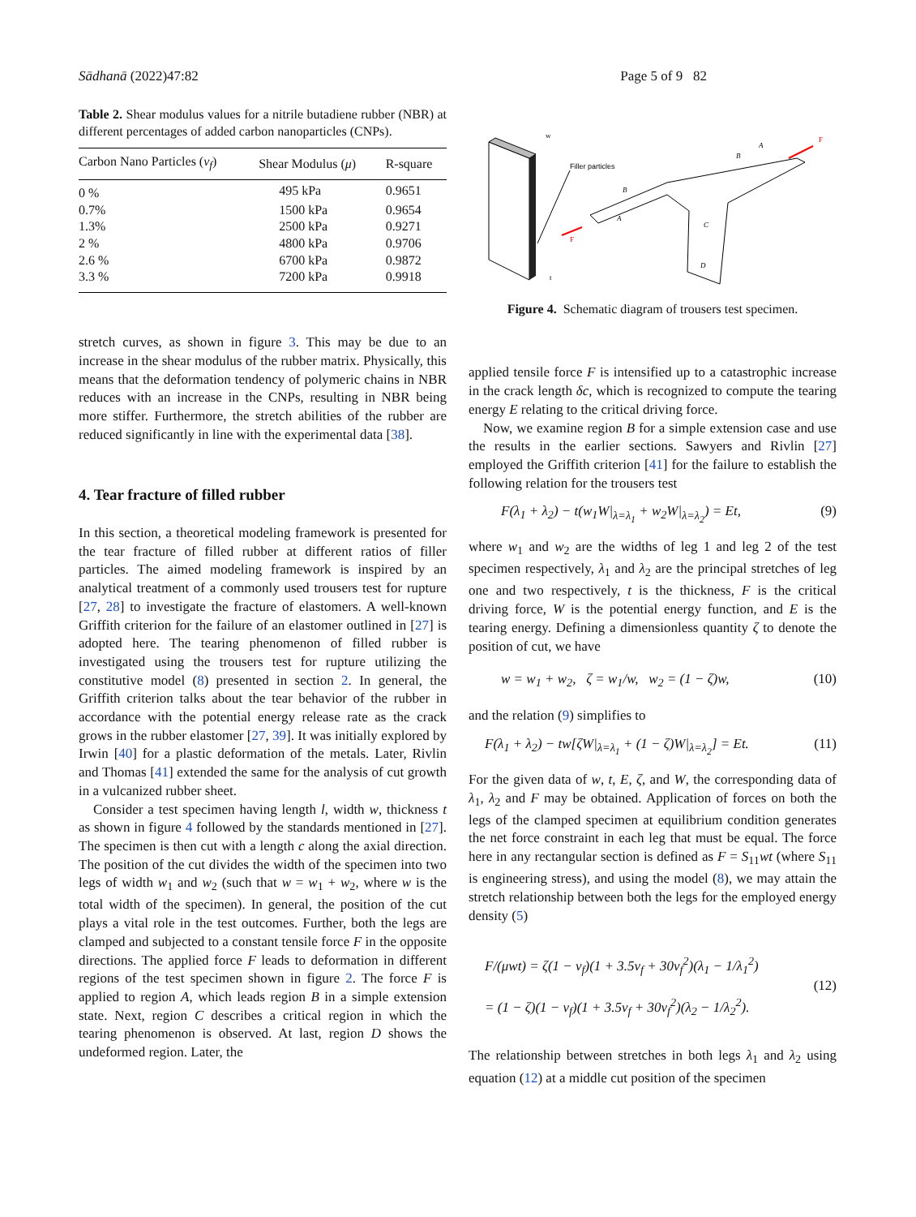Sādhanā (2022)47:82 Page 5 of 9 82
Table 2. Shear modulus values for a nitrile butadiene rubber (NBR) at different percentages of added carbon nanoparticles (CNPs).
| Carbon Nano Particles ( v<sub>f</sub> ) | Shear Modulus ( μ ) | R-square |
| --- | --- | --- |
| 0 % | 495 kPa | 0.9651 |
| 0.7% | 1500 kPa | 0.9654 |
| 1.3% | 2500 kPa | 0.9271 |
| 2 % | 4800 kPa | 0.9706 |
| 2.6 % | 6700 kPa | 0.9872 |
| 3.3 % | 7200 kPa | 0.9918 |
stretch curves, as shown in figure 3. This may be due to an increase in the shear modulus of the rubber matrix. Physically, this means that the deformation tendency of polymeric chains in NBR reduces with an increase in the CNPs, resulting in NBR being more stiffer. Furthermore, the stretch abilities of the rubber are reduced significantly in line with the experimental data [38].
4. Tear fracture of filled rubber
In this section, a theoretical modeling framework is presented for the tear fracture of filled rubber at different ratios of filler particles. The aimed modeling framework is inspired by an analytical treatment of a commonly used trousers test for rupture [27, 28] to investigate the fracture of elastomers. A well-known Griffith criterion for the failure of an elastomer outlined in [27] is adopted here. The tearing phenomenon of filled rubber is investigated using the trousers test for rupture utilizing the constitutive model (8) presented in section 2. In general, the Griffith criterion talks about the tear behavior of the rubber in accordance with the potential energy release rate as the crack grows in the rubber elastomer [27, 39]. It was initially explored by Irwin [40] for a plastic deformation of the metals. Later, Rivlin and Thomas [41] extended the same for the analysis of cut growth in a vulcanized rubber sheet.
Consider a test specimen having length l, width w, thickness t as shown in figure 4 followed by the standards mentioned in [27]. The specimen is then cut with a length c along the axial direction. The position of the cut divides the width of the specimen into two legs of width w<sub>1</sub> and w<sub>2</sub> (such that w = w<sub>1</sub> + w<sub>2</sub>, where w is the total width of the specimen). In general, the position of the cut plays a vital role in the test outcomes. Further, both the legs are clamped and subjected to a constant tensile force F in the opposite directions. The applied force F leads to deformation in different regions of the test specimen shown in figure 2. The force F is applied to region A, which leads region B in a simple extension state. Next, region C describes a critical region in which the tearing phenomenon is observed. At last, region D shows the undeformed region. Later, the
Filler particles
w
B
A
B
A
C
D
F
F
t
Figure 4. Schematic diagram of trousers test specimen.
applied tensile force F is intensified up to a catastrophic increase in the crack length δc, which is recognized to compute the tearing energy E relating to the critical driving force.
Now, we examine region B for a simple extension case and use the results in the earlier sections. Sawyers and Rivlin [27] employed the Griffith criterion [41] for the failure to establish the following relation for the trousers test
F(λ<sub>1</sub> + λ<sub>2</sub>) − t(w<sub>1</sub>W|<sub>λ=λ<sub>1</sub></sub> + w<sub>2</sub>W|<sub>λ=λ<sub>2</sub></sub>) = Et, (9)
where w<sub>1</sub> and w<sub>2</sub> are the widths of leg 1 and leg 2 of the test specimen respectively, λ<sub>1</sub> and λ<sub>2</sub> are the principal stretches of leg one and two respectively, t is the thickness, F is the critical driving force, W is the potential energy function, and E is the tearing energy. Defining a dimensionless quantity ζ to denote the position of cut, we have
w = w<sub>1</sub> + w<sub>2</sub>, ζ = w<sub>1</sub>/w, w<sub>2</sub> = (1 − ζ)w, (10)
and the relation (9) simplifies to
F(λ<sub>1</sub> + λ<sub>2</sub>) − tw[ζW|<sub>λ=λ<sub>1</sub></sub> + (1 − ζ)W|<sub>λ=λ<sub>2</sub></sub>] = Et. (11)
For the given data of w, t, E, ζ, and W, the corresponding data of λ<sub>1</sub>, λ<sub>2</sub> and F may be obtained. Application of forces on both the legs of the clamped specimen at equilibrium condition generates the net force constraint in each leg that must be equal. The force here in any rectangular section is defined as F = S<sub>11</sub>wt (where S<sub>11</sub> is engineering stress), and using the model (8), we may attain the stretch relationship between both the legs for the employed energy density (5)
F/(μwt) = ζ(1 − v<sub>f</sub>)(1 + 3.5v<sub>f</sub> + 30v<sub>f</sub><sup>2</sup>)(λ<sub>1</sub> − 1/λ<sub>1</sub><sup>2</sup>)
= (1 − ζ)(1 − v<sub>f</sub>)(1 + 3.5v<sub>f</sub> + 30v<sub>f</sub><sup>2</sup>)(λ<sub>2</sub> − 1/λ<sub>2</sub><sup>2</sup>). (12)
The relationship between stretches in both legs λ<sub>1</sub> and λ<sub>2</sub> using equation (12) at a middle cut position of the specimen